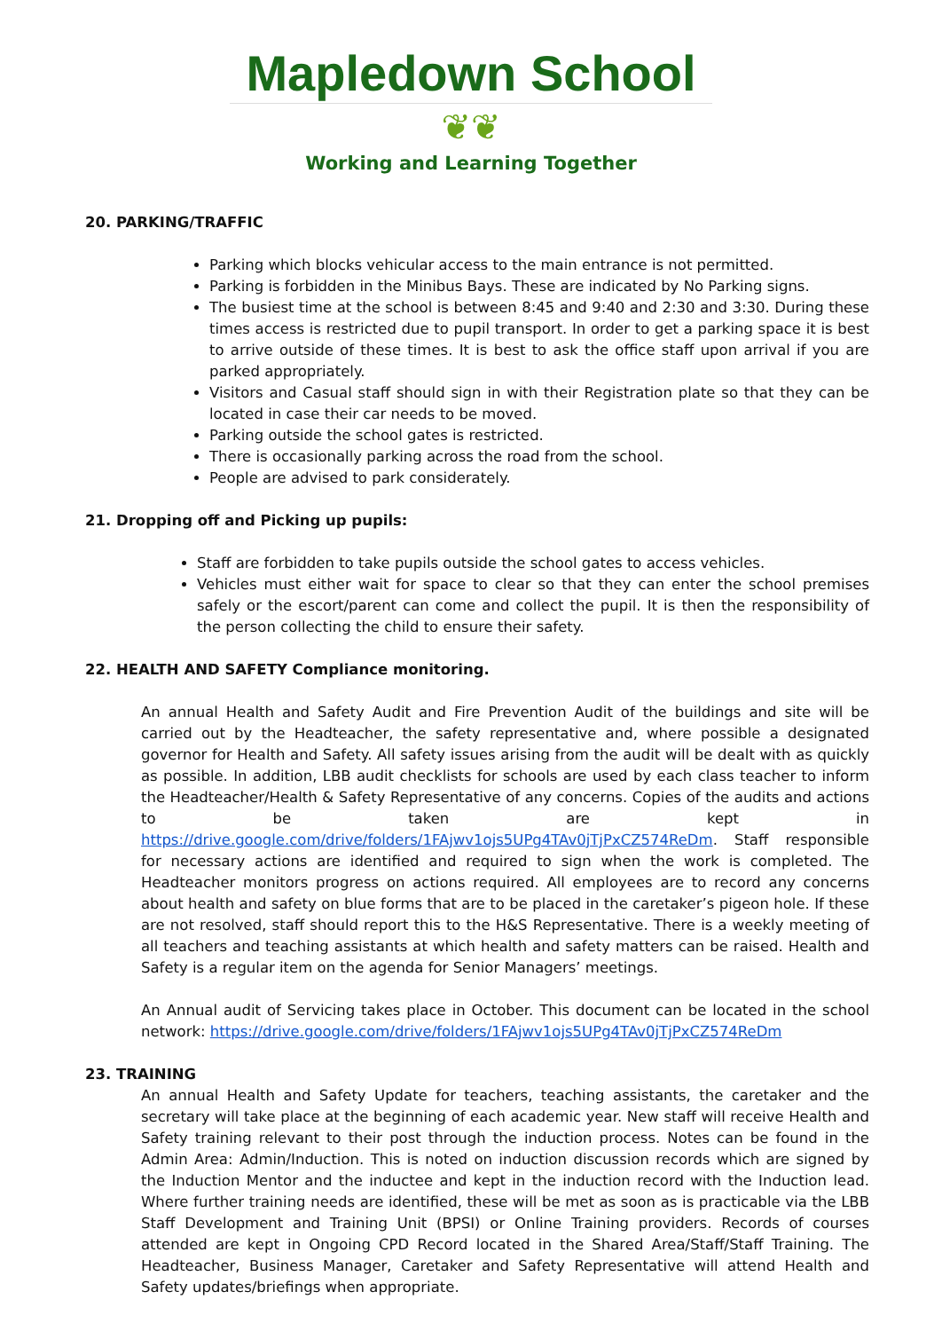Mapledown School
❦❦
Working and Learning Together
20. PARKING/TRAFFIC
Parking which blocks vehicular access to the main entrance is not permitted.
Parking is forbidden in the Minibus Bays. These are indicated by No Parking signs.
The busiest time at the school is between 8:45 and 9:40 and 2:30 and 3:30. During these times access is restricted due to pupil transport. In order to get a parking space it is best to arrive outside of these times. It is best to ask the office staff upon arrival if you are parked appropriately.
Visitors and Casual staff should sign in with their Registration plate so that they can be located in case their car needs to be moved.
Parking outside the school gates is restricted.
There is occasionally parking across the road from the school.
People are advised to park considerately.
21. Dropping off and Picking up pupils:
Staff are forbidden to take pupils outside the school gates to access vehicles.
Vehicles must either wait for space to clear so that they can enter the school premises safely or the escort/parent can come and collect the pupil. It is then the responsibility of the person collecting the child to ensure their safety.
22. HEALTH AND SAFETY Compliance monitoring.
An annual Health and Safety Audit and Fire Prevention Audit of the buildings and site will be carried out by the Headteacher, the safety representative and, where possible a designated governor for Health and Safety. All safety issues arising from the audit will be dealt with as quickly as possible. In addition, LBB audit checklists for schools are used by each class teacher to inform the Headteacher/Health & Safety Representative of any concerns. Copies of the audits and actions to be taken are kept in https://drive.google.com/drive/folders/1FAjwv1ojs5UPg4TAv0jTjPxCZ574ReDm. Staff responsible for necessary actions are identified and required to sign when the work is completed. The Headteacher monitors progress on actions required. All employees are to record any concerns about health and safety on blue forms that are to be placed in the caretaker’s pigeon hole. If these are not resolved, staff should report this to the H&S Representative. There is a weekly meeting of all teachers and teaching assistants at which health and safety matters can be raised. Health and Safety is a regular item on the agenda for Senior Managers’ meetings.
An Annual audit of Servicing takes place in October. This document can be located in the school network: https://drive.google.com/drive/folders/1FAjwv1ojs5UPg4TAv0jTjPxCZ574ReDm
23. TRAINING
An annual Health and Safety Update for teachers, teaching assistants, the caretaker and the secretary will take place at the beginning of each academic year. New staff will receive Health and Safety training relevant to their post through the induction process. Notes can be found in the Admin Area: Admin/Induction. This is noted on induction discussion records which are signed by the Induction Mentor and the inductee and kept in the induction record with the Induction lead. Where further training needs are identified, these will be met as soon as is practicable via the LBB Staff Development and Training Unit (BPSI) or Online Training providers. Records of courses attended are kept in Ongoing CPD Record located in the Shared Area/Staff/Staff Training. The Headteacher, Business Manager, Caretaker and Safety Representative will attend Health and Safety updates/briefings when appropriate.